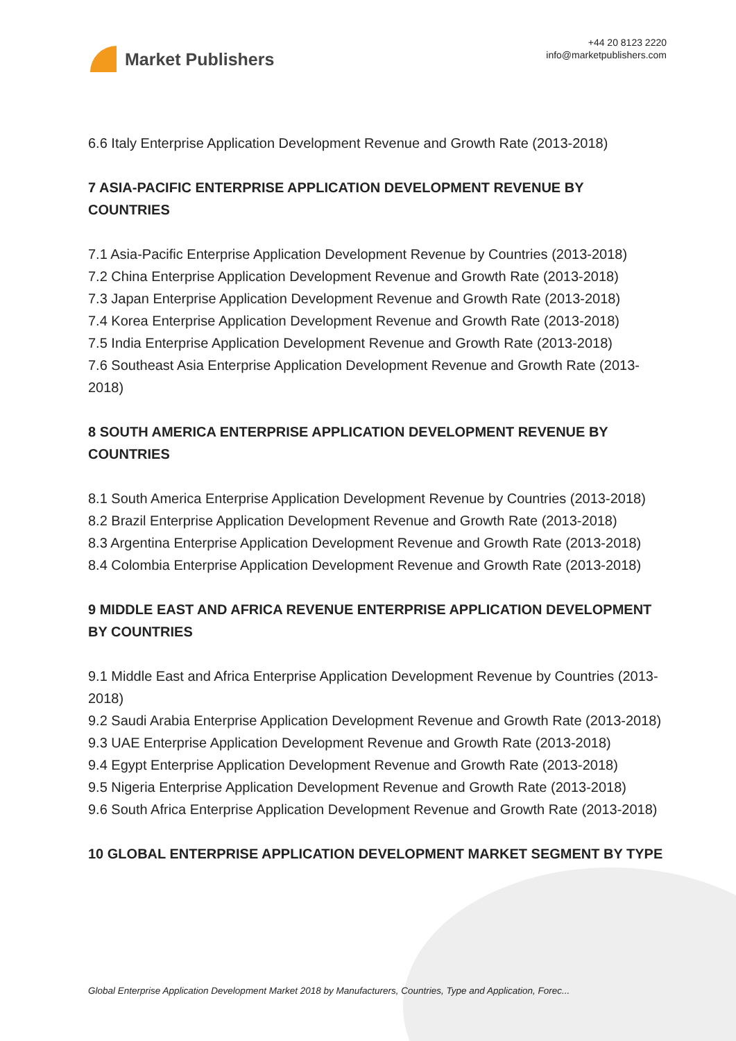Market Publishers
+44 20 8123 2220
info@marketpublishers.com
6.6 Italy Enterprise Application Development Revenue and Growth Rate (2013-2018)
7 ASIA-PACIFIC ENTERPRISE APPLICATION DEVELOPMENT REVENUE BY COUNTRIES
7.1 Asia-Pacific Enterprise Application Development Revenue by Countries (2013-2018)
7.2 China Enterprise Application Development Revenue and Growth Rate (2013-2018)
7.3 Japan Enterprise Application Development Revenue and Growth Rate (2013-2018)
7.4 Korea Enterprise Application Development Revenue and Growth Rate (2013-2018)
7.5 India Enterprise Application Development Revenue and Growth Rate (2013-2018)
7.6 Southeast Asia Enterprise Application Development Revenue and Growth Rate (2013-2018)
8 SOUTH AMERICA ENTERPRISE APPLICATION DEVELOPMENT REVENUE BY COUNTRIES
8.1 South America Enterprise Application Development Revenue by Countries (2013-2018)
8.2 Brazil Enterprise Application Development Revenue and Growth Rate (2013-2018)
8.3 Argentina Enterprise Application Development Revenue and Growth Rate (2013-2018)
8.4 Colombia Enterprise Application Development Revenue and Growth Rate (2013-2018)
9 MIDDLE EAST AND AFRICA REVENUE ENTERPRISE APPLICATION DEVELOPMENT BY COUNTRIES
9.1 Middle East and Africa Enterprise Application Development Revenue by Countries (2013-2018)
9.2 Saudi Arabia Enterprise Application Development Revenue and Growth Rate (2013-2018)
9.3 UAE Enterprise Application Development Revenue and Growth Rate (2013-2018)
9.4 Egypt Enterprise Application Development Revenue and Growth Rate (2013-2018)
9.5 Nigeria Enterprise Application Development Revenue and Growth Rate (2013-2018)
9.6 South Africa Enterprise Application Development Revenue and Growth Rate (2013-2018)
10 GLOBAL ENTERPRISE APPLICATION DEVELOPMENT MARKET SEGMENT BY TYPE
Global Enterprise Application Development Market 2018 by Manufacturers, Countries, Type and Application, Forec...